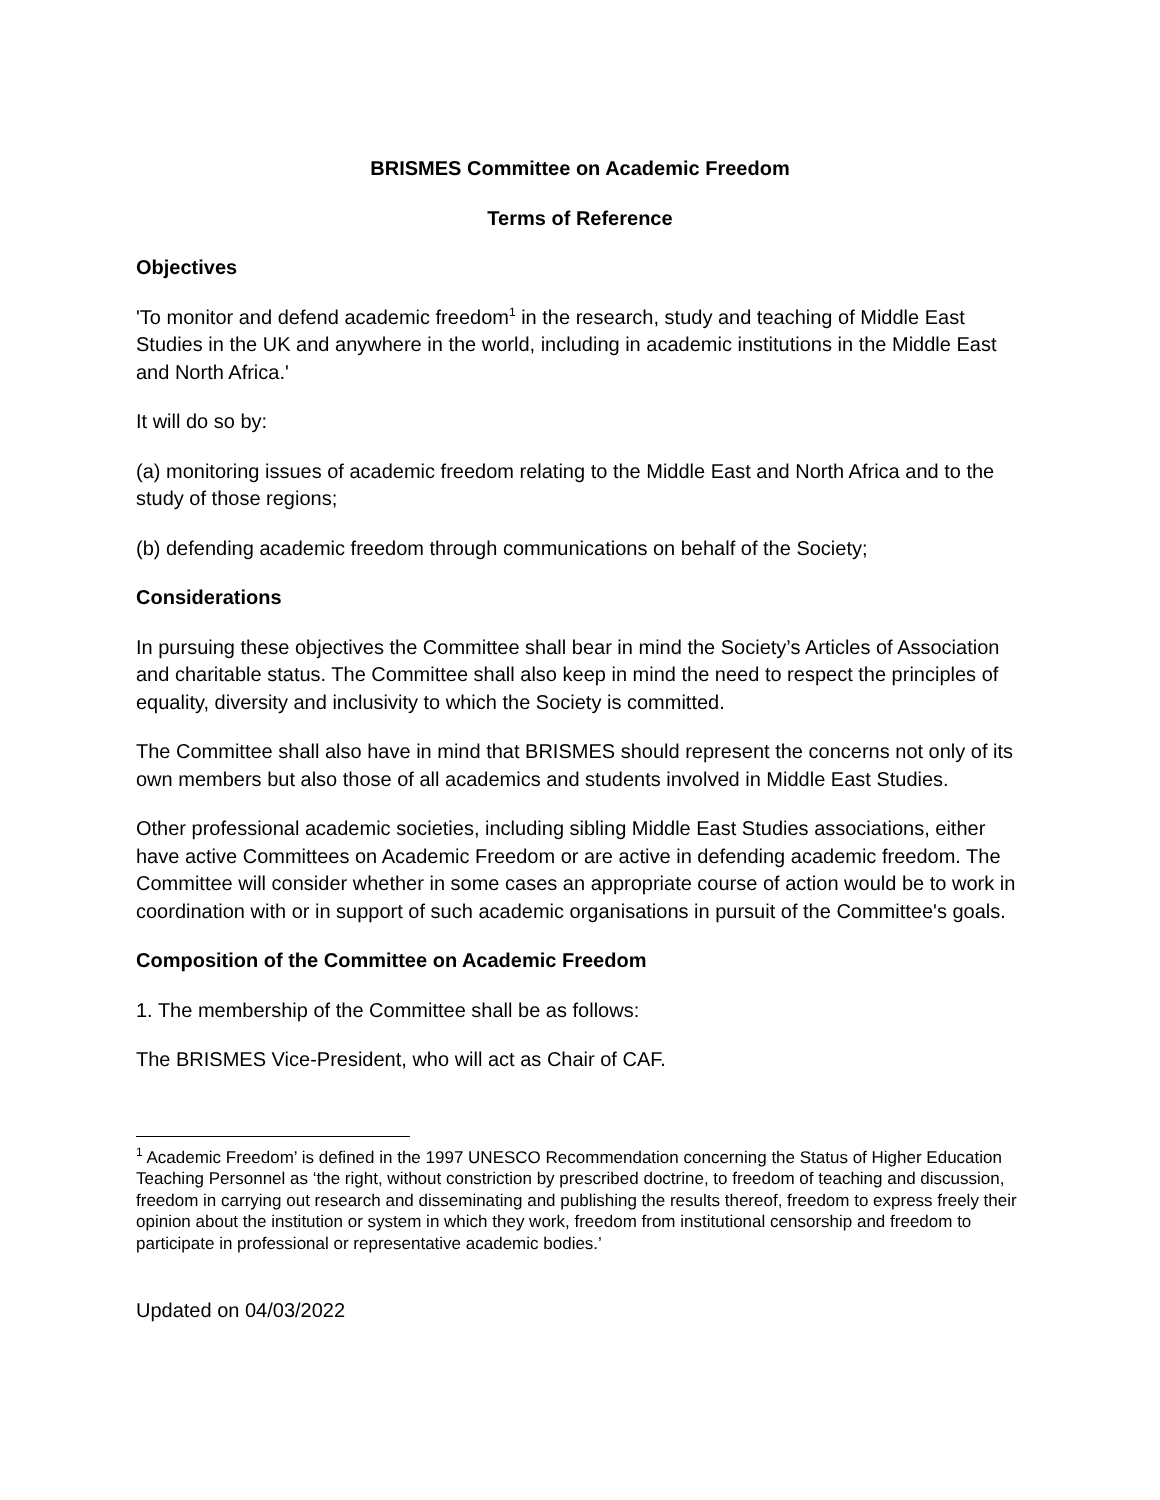BRISMES Committee on Academic Freedom
Terms of Reference
Objectives
'To monitor and defend academic freedom<sup>1</sup> in the research, study and teaching of Middle East Studies in the UK and anywhere in the world, including in academic institutions in the Middle East and North Africa.'
It will do so by:
(a) monitoring issues of academic freedom relating to the Middle East and North Africa and to the study of those regions;
(b) defending academic freedom through communications on behalf of the Society;
Considerations
In pursuing these objectives the Committee shall bear in mind the Society’s Articles of Association and charitable status. The Committee shall also keep in mind the need to respect the principles of equality, diversity and inclusivity to which the Society is committed.
The Committee shall also have in mind that BRISMES should represent the concerns not only of its own members but also those of all academics and students involved in Middle East Studies.
Other professional academic societies, including sibling Middle East Studies associations, either have active Committees on Academic Freedom or are active in defending academic freedom. The Committee will consider whether in some cases an appropriate course of action would be to work in coordination with or in support of such academic organisations in pursuit of the Committee's goals.
Composition of the Committee on Academic Freedom
1. The membership of the Committee shall be as follows:
The BRISMES Vice-President, who will act as Chair of CAF.
<sup>1</sup> Academic Freedom’ is defined in the 1997 UNESCO Recommendation concerning the Status of Higher Education Teaching Personnel as ‘the right, without constriction by prescribed doctrine, to freedom of teaching and discussion, freedom in carrying out research and disseminating and publishing the results thereof, freedom to express freely their opinion about the institution or system in which they work, freedom from institutional censorship and freedom to participate in professional or representative academic bodies.’
Updated on 04/03/2022